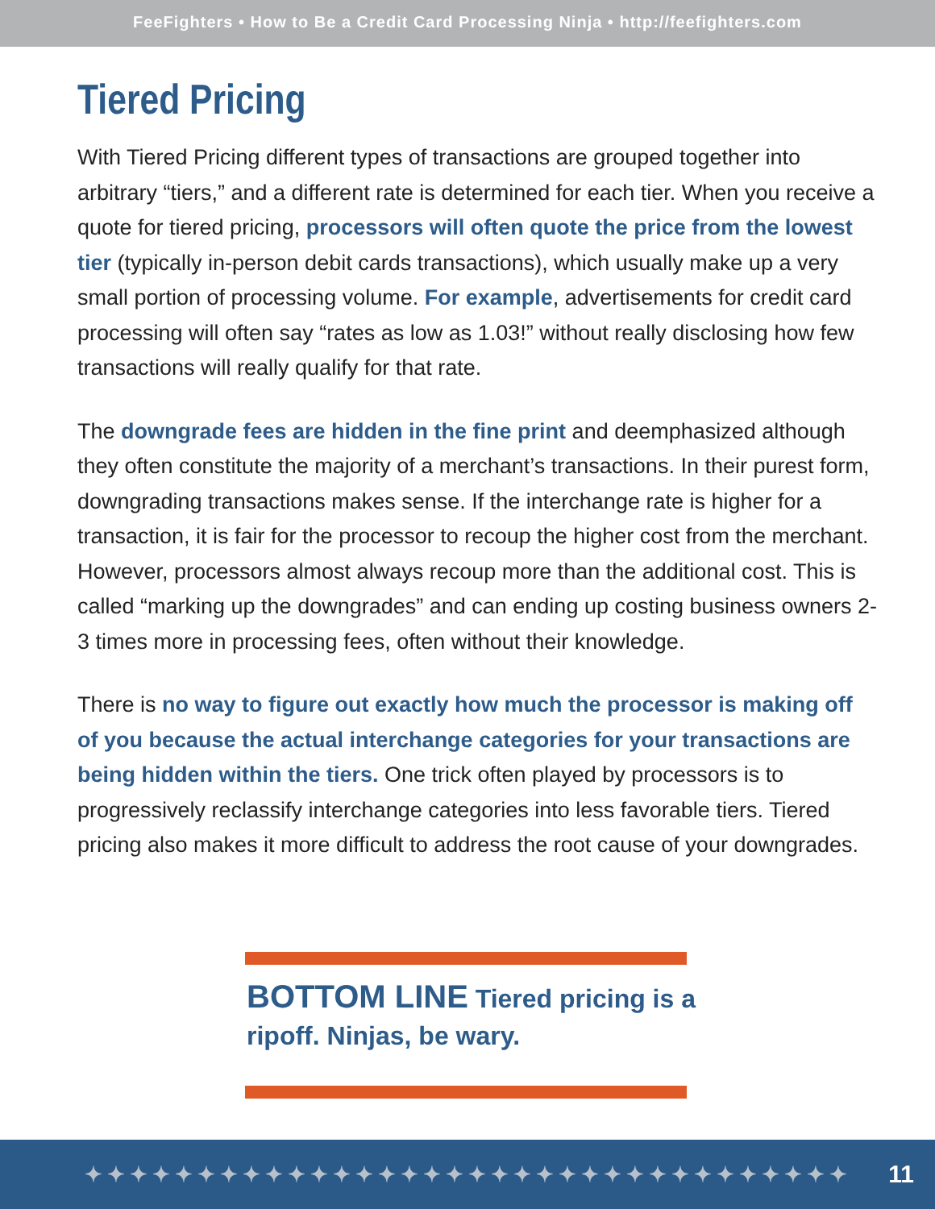FeeFighters • How to Be a Credit Card Processing Ninja • http://feefighters.com
Tiered Pricing
With Tiered Pricing different types of transactions are grouped together into arbitrary “tiers,” and a different rate is determined for each tier. When you receive a quote for tiered pricing, processors will often quote the price from the lowest tier (typically in-person debit cards transactions), which usually make up a very small portion of processing volume. For example, advertisements for credit card processing will often say “rates as low as 1.03!” without really disclosing how few transactions will really qualify for that rate.
The downgrade fees are hidden in the fine print and deemphasized although they often constitute the majority of a merchant’s transactions. In their purest form, downgrading transactions makes sense. If the interchange rate is higher for a transaction, it is fair for the processor to recoup the higher cost from the merchant. However, processors almost always recoup more than the additional cost. This is called “marking up the downgrades” and can ending up costing business owners 2-3 times more in processing fees, often without their knowledge.
There is no way to figure out exactly how much the processor is making off of you because the actual interchange categories for your transactions are being hidden within the tiers. One trick often played by processors is to progressively reclassify interchange categories into less favorable tiers. Tiered pricing also makes it more difficult to address the root cause of your downgrades.
BOTTOM LINE Tiered pricing is a
ripoff. Ninjas, be wary.
✦✦✦✦✦✦✦✦✦✦✦✦✦✦✦✦✦✦✦✦✦✦✦✦✦✦✦✦✦✦✦✦✦✦ 11